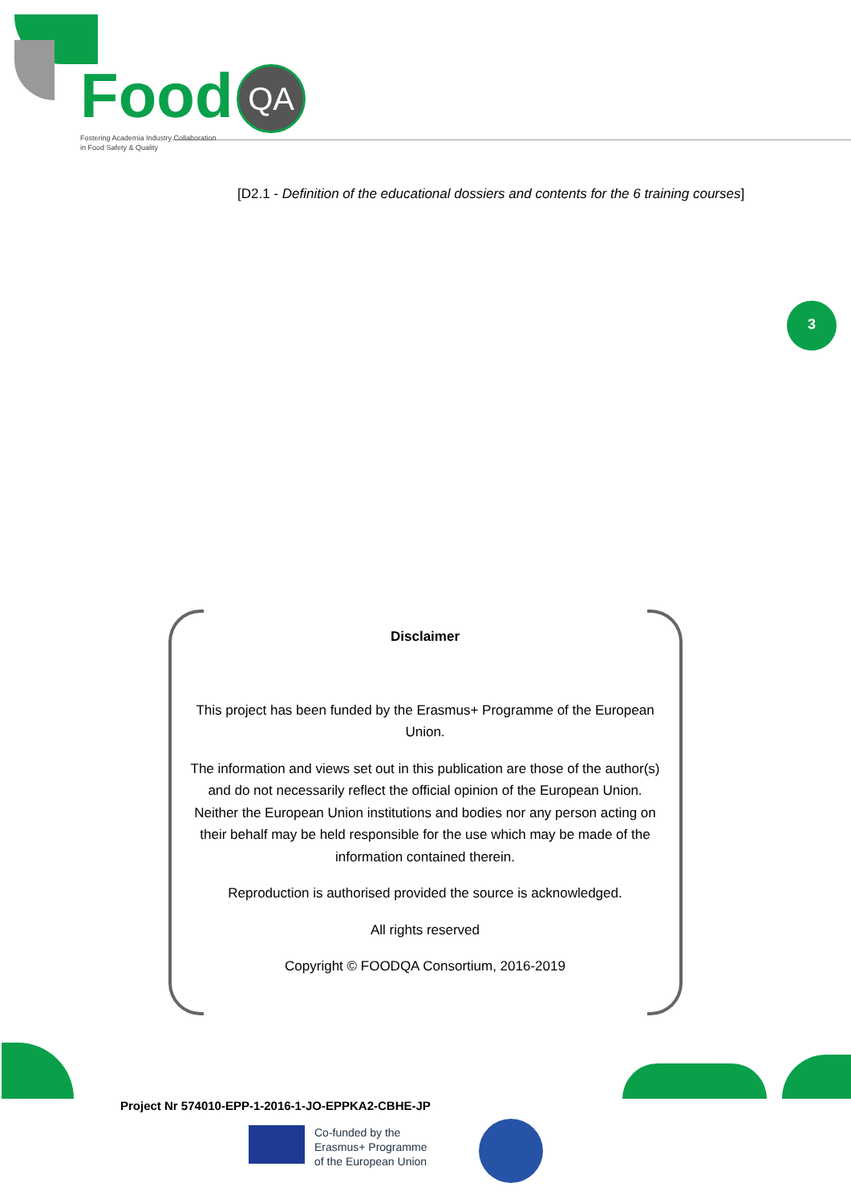Food QA
Fostering Academia Industry Collaboration
in Food Safety & Quality
[D2.1 - Definition of the educational dossiers and contents for the 6 training courses]
3
Disclaimer
This project has been funded by the Erasmus+ Programme of the European Union.
The information and views set out in this publication are those of the author(s) and do not necessarily reflect the official opinion of the European Union. Neither the European Union institutions and bodies nor any person acting on their behalf may be held responsible for the use which may be made of the information contained therein.
Reproduction is authorised provided the source is acknowledged.
All rights reserved
Copyright © FOODQA Consortium, 2016-2019
Project Nr 574010-EPP-1-2016-1-JO-EPPKA2-CBHE-JP
Co-funded by the
Erasmus+ Programme
of the European Union